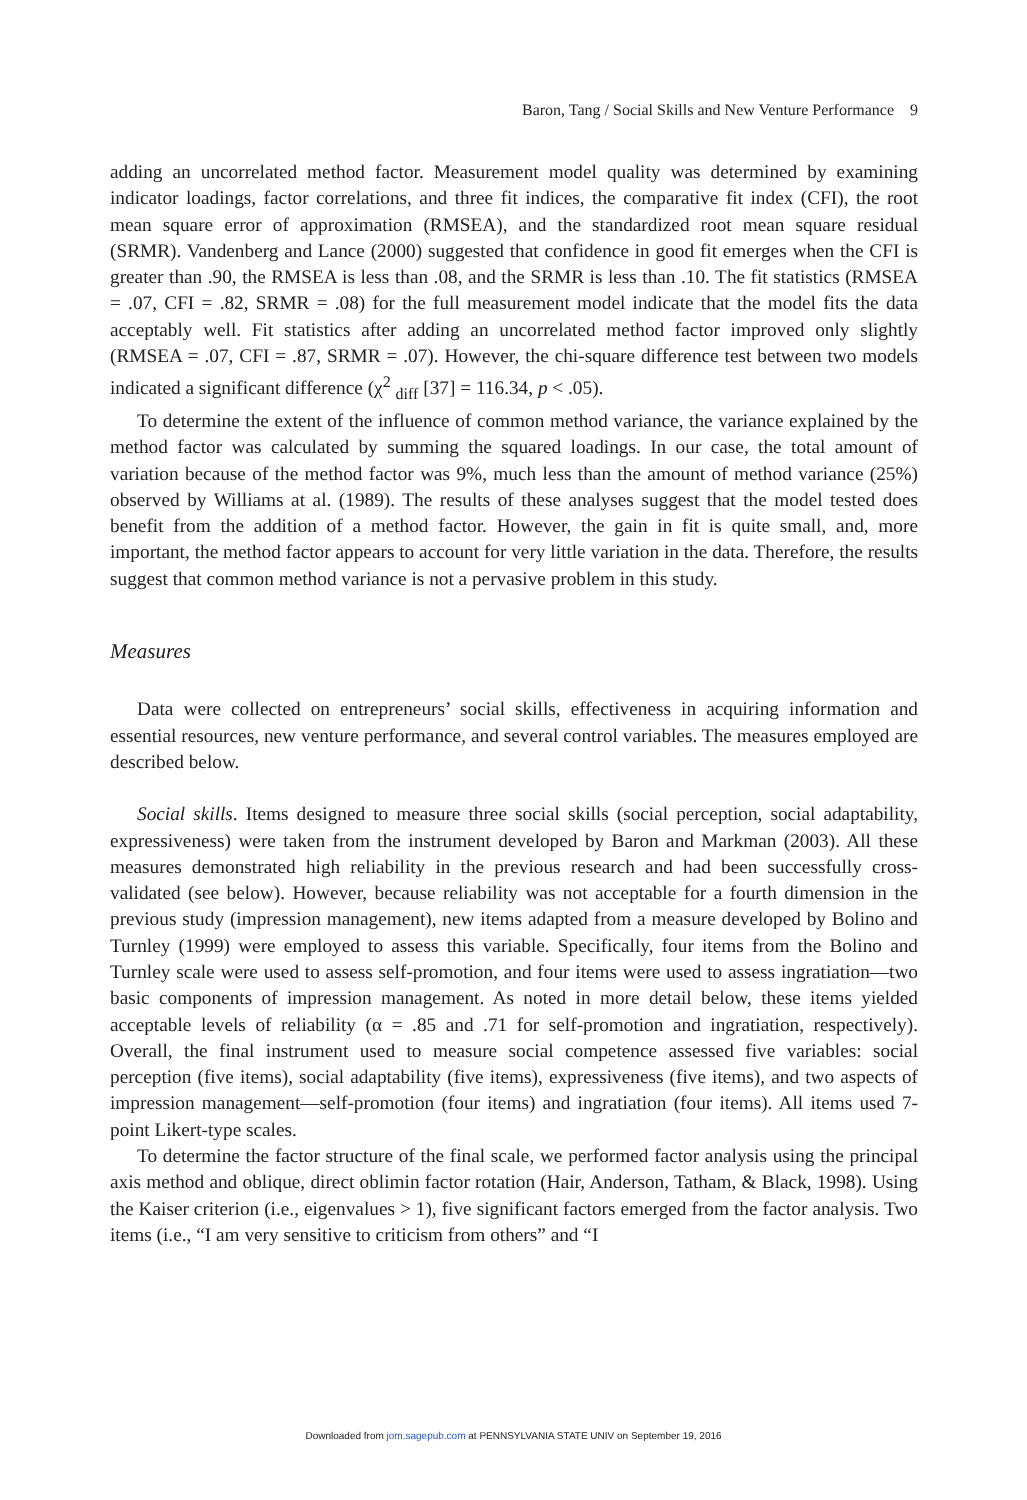Baron, Tang / Social Skills and New Venture Performance 9
adding an uncorrelated method factor. Measurement model quality was determined by examining indicator loadings, factor correlations, and three fit indices, the comparative fit index (CFI), the root mean square error of approximation (RMSEA), and the standardized root mean square residual (SRMR). Vandenberg and Lance (2000) suggested that confidence in good fit emerges when the CFI is greater than .90, the RMSEA is less than .08, and the SRMR is less than .10. The fit statistics (RMSEA = .07, CFI = .82, SRMR = .08) for the full measurement model indicate that the model fits the data acceptably well. Fit statistics after adding an uncorrelated method factor improved only slightly (RMSEA = .07, CFI = .87, SRMR = .07). However, the chi-square difference test between two models indicated a significant difference (χ<sup>2</sup> <sub>diff</sub> [37] = 116.34, p < .05).
To determine the extent of the influence of common method variance, the variance explained by the method factor was calculated by summing the squared loadings. In our case, the total amount of variation because of the method factor was 9%, much less than the amount of method variance (25%) observed by Williams at al. (1989). The results of these analyses suggest that the model tested does benefit from the addition of a method factor. However, the gain in fit is quite small, and, more important, the method factor appears to account for very little variation in the data. Therefore, the results suggest that common method variance is not a pervasive problem in this study.
Measures
Data were collected on entrepreneurs’ social skills, effectiveness in acquiring information and essential resources, new venture performance, and several control variables. The measures employed are described below.
Social skills. Items designed to measure three social skills (social perception, social adaptability, expressiveness) were taken from the instrument developed by Baron and Markman (2003). All these measures demonstrated high reliability in the previous research and had been successfully cross-validated (see below). However, because reliability was not acceptable for a fourth dimension in the previous study (impression management), new items adapted from a measure developed by Bolino and Turnley (1999) were employed to assess this variable. Specifically, four items from the Bolino and Turnley scale were used to assess self-promotion, and four items were used to assess ingratiation—two basic components of impression management. As noted in more detail below, these items yielded acceptable levels of reliability (α = .85 and .71 for self-promotion and ingratiation, respectively). Overall, the final instrument used to measure social competence assessed five variables: social perception (five items), social adaptability (five items), expressiveness (five items), and two aspects of impression management—self-promotion (four items) and ingratiation (four items). All items used 7-point Likert-type scales.
To determine the factor structure of the final scale, we performed factor analysis using the principal axis method and oblique, direct oblimin factor rotation (Hair, Anderson, Tatham, & Black, 1998). Using the Kaiser criterion (i.e., eigenvalues > 1), five significant factors emerged from the factor analysis. Two items (i.e., “I am very sensitive to criticism from others” and “I
Downloaded from jom.sagepub.com at PENNSYLVANIA STATE UNIV on September 19, 2016